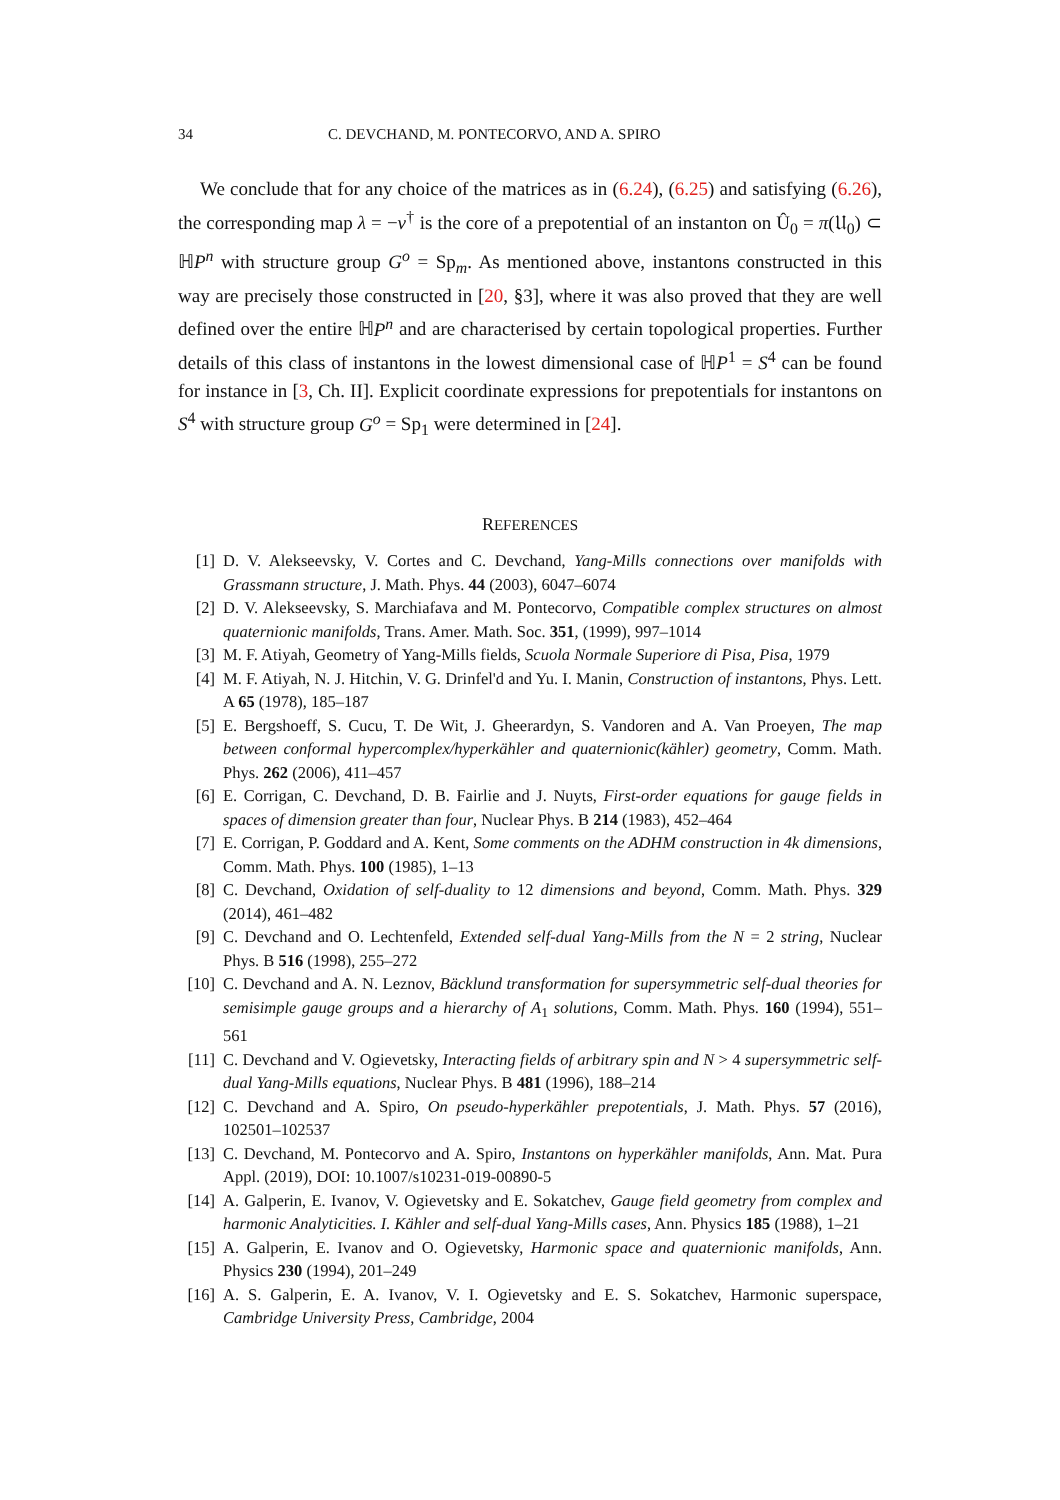34 C. DEVCHAND, M. PONTECORVO, AND A. SPIRO
We conclude that for any choice of the matrices as in (6.24), (6.25) and satisfying (6.26), the corresponding map λ = −ν<sup>†</sup> is the core of a prepotential of an instanton on Û<sub>0</sub> = π(𝔘<sub>0</sub>) ⊂ ℍP<sup>n</sup> with structure group G<sup>o</sup> = Sp<sub>m</sub>. As mentioned above, instantons constructed in this way are precisely those constructed in [20, §3], where it was also proved that they are well defined over the entire ℍP<sup>n</sup> and are characterised by certain topological properties. Further details of this class of instantons in the lowest dimensional case of ℍP<sup>1</sup> = S<sup>4</sup> can be found for instance in [3, Ch. II]. Explicit coordinate expressions for prepotentials for instantons on S<sup>4</sup> with structure group G<sup>o</sup> = Sp<sub>1</sub> were determined in [24].
REFERENCES
[1] D. V. Alekseevsky, V. Cortes and C. Devchand, Yang-Mills connections over manifolds with Grassmann structure, J. Math. Phys. 44 (2003), 6047–6074
[2] D. V. Alekseevsky, S. Marchiafava and M. Pontecorvo, Compatible complex structures on almost quaternionic manifolds, Trans. Amer. Math. Soc. 351, (1999), 997–1014
[3] M. F. Atiyah, Geometry of Yang-Mills fields, Scuola Normale Superiore di Pisa, Pisa, 1979
[4] M. F. Atiyah, N. J. Hitchin, V. G. Drinfel'd and Yu. I. Manin, Construction of instantons, Phys. Lett. A 65 (1978), 185–187
[5] E. Bergshoeff, S. Cucu, T. De Wit, J. Gheerardyn, S. Vandoren and A. Van Proeyen, The map between conformal hypercomplex/hyperkähler and quaternionic(kähler) geometry, Comm. Math. Phys. 262 (2006), 411–457
[6] E. Corrigan, C. Devchand, D. B. Fairlie and J. Nuyts, First-order equations for gauge fields in spaces of dimension greater than four, Nuclear Phys. B 214 (1983), 452–464
[7] E. Corrigan, P. Goddard and A. Kent, Some comments on the ADHM construction in 4k dimensions, Comm. Math. Phys. 100 (1985), 1–13
[8] C. Devchand, Oxidation of self-duality to 12 dimensions and beyond, Comm. Math. Phys. 329 (2014), 461–482
[9] C. Devchand and O. Lechtenfeld, Extended self-dual Yang-Mills from the N = 2 string, Nuclear Phys. B 516 (1998), 255–272
[10]
C. Devchand and A. N. Leznov, Bäcklund transformation for supersymmetric self-dual theories for semisimple gauge groups and a hierarchy of A<sub>1</sub> solutions, Comm. Math. Phys. 160 (1994), 551–561
[11]
C. Devchand and V. Ogievetsky, Interacting fields of arbitrary spin and N > 4 supersymmetric self-dual Yang-Mills equations, Nuclear Phys. B 481 (1996), 188–214
[12]
C. Devchand and A. Spiro, On pseudo-hyperkähler prepotentials, J. Math. Phys. 57 (2016), 102501–102537
[13]
C. Devchand, M. Pontecorvo and A. Spiro, Instantons on hyperkähler manifolds, Ann. Mat. Pura Appl. (2019), DOI: 10.1007/s10231-019-00890-5
[14]
A. Galperin, E. Ivanov, V. Ogievetsky and E. Sokatchev, Gauge field geometry from complex and harmonic Analyticities. I. Kähler and self-dual Yang-Mills cases, Ann. Physics 185 (1988), 1–21
[15]
A. Galperin, E. Ivanov and O. Ogievetsky, Harmonic space and quaternionic manifolds, Ann. Physics 230 (1994), 201–249
[16]
A. S. Galperin, E. A. Ivanov, V. I. Ogievetsky and E. S. Sokatchev, Harmonic superspace, Cambridge University Press, Cambridge, 2004